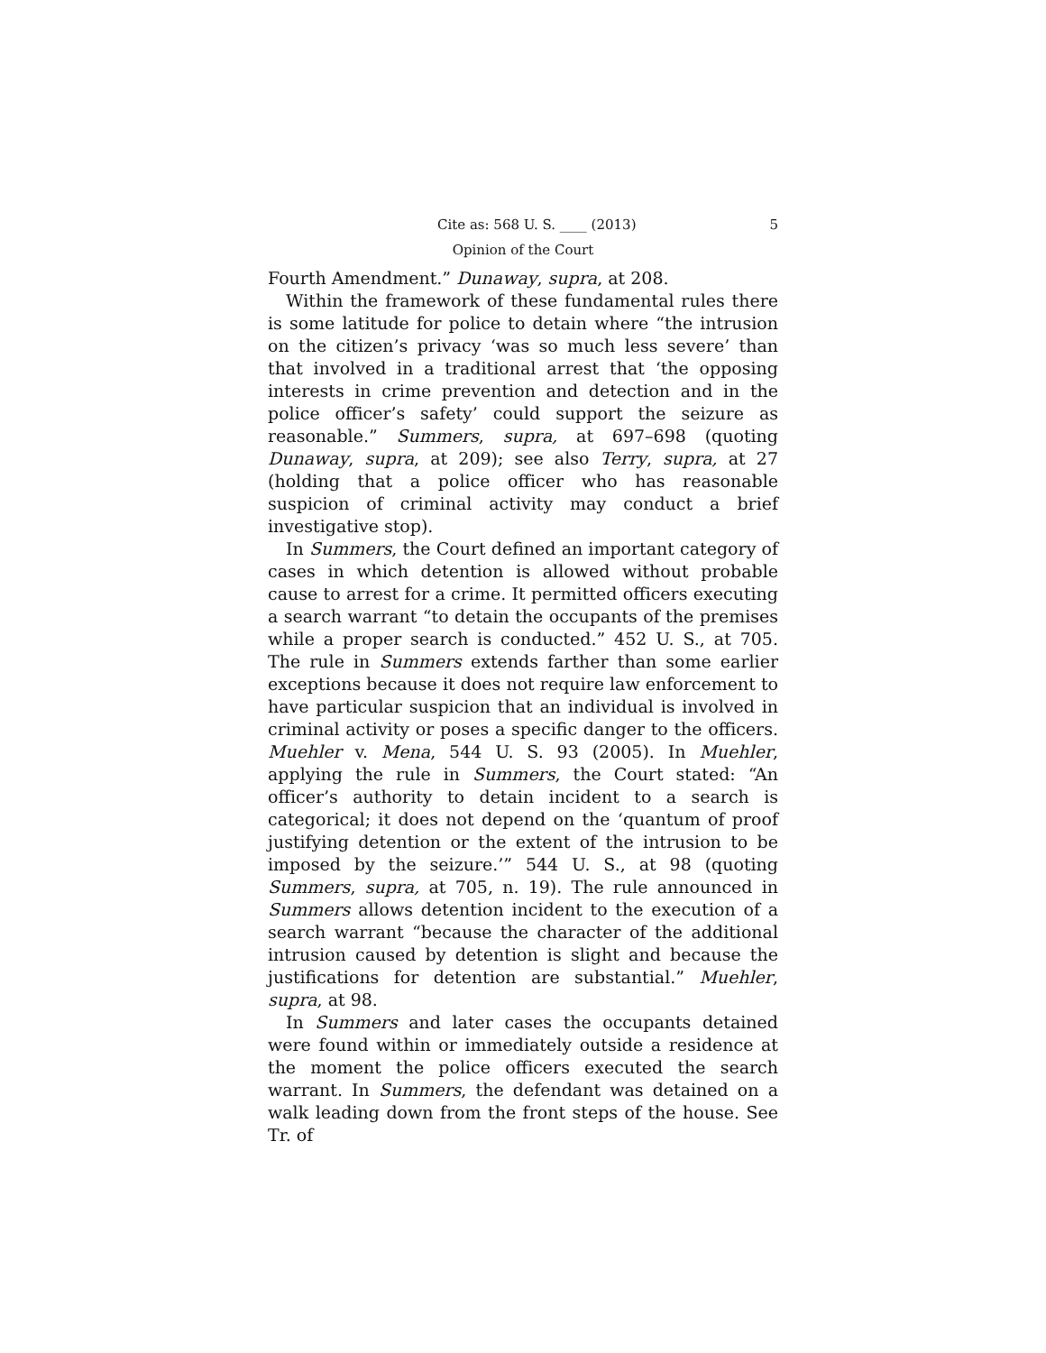Cite as: 568 U. S. ____ (2013) 5
Opinion of the Court
Fourth Amendment.” Dunaway, supra, at 208.
Within the framework of these fundamental rules there is some latitude for police to detain where “the intrusion on the citizen’s privacy ‘was so much less severe’ than that involved in a traditional arrest that ‘the opposing interests in crime prevention and detection and in the police officer’s safety’ could support the seizure as reasonable.” Summers, supra, at 697–698 (quoting Dunaway, supra, at 209); see also Terry, supra, at 27 (holding that a police officer who has reasonable suspicion of criminal activity may conduct a brief investigative stop).
In Summers, the Court defined an important category of cases in which detention is allowed without probable cause to arrest for a crime. It permitted officers executing a search warrant “to detain the occupants of the premises while a proper search is conducted.” 452 U. S., at 705. The rule in Summers extends farther than some earlier exceptions because it does not require law enforcement to have particular suspicion that an individual is involved in criminal activity or poses a specific danger to the officers. Muehler v. Mena, 544 U. S. 93 (2005). In Muehler, applying the rule in Summers, the Court stated: “An officer’s authority to detain incident to a search is categorical; it does not depend on the ‘quantum of proof justifying detention or the extent of the intrusion to be imposed by the seizure.’” 544 U. S., at 98 (quoting Summers, supra, at 705, n. 19). The rule announced in Summers allows detention incident to the execution of a search warrant “because the character of the additional intrusion caused by detention is slight and because the justifications for detention are substantial.” Muehler, supra, at 98.
In Summers and later cases the occupants detained were found within or immediately outside a residence at the moment the police officers executed the search warrant. In Summers, the defendant was detained on a walk leading down from the front steps of the house. See Tr. of